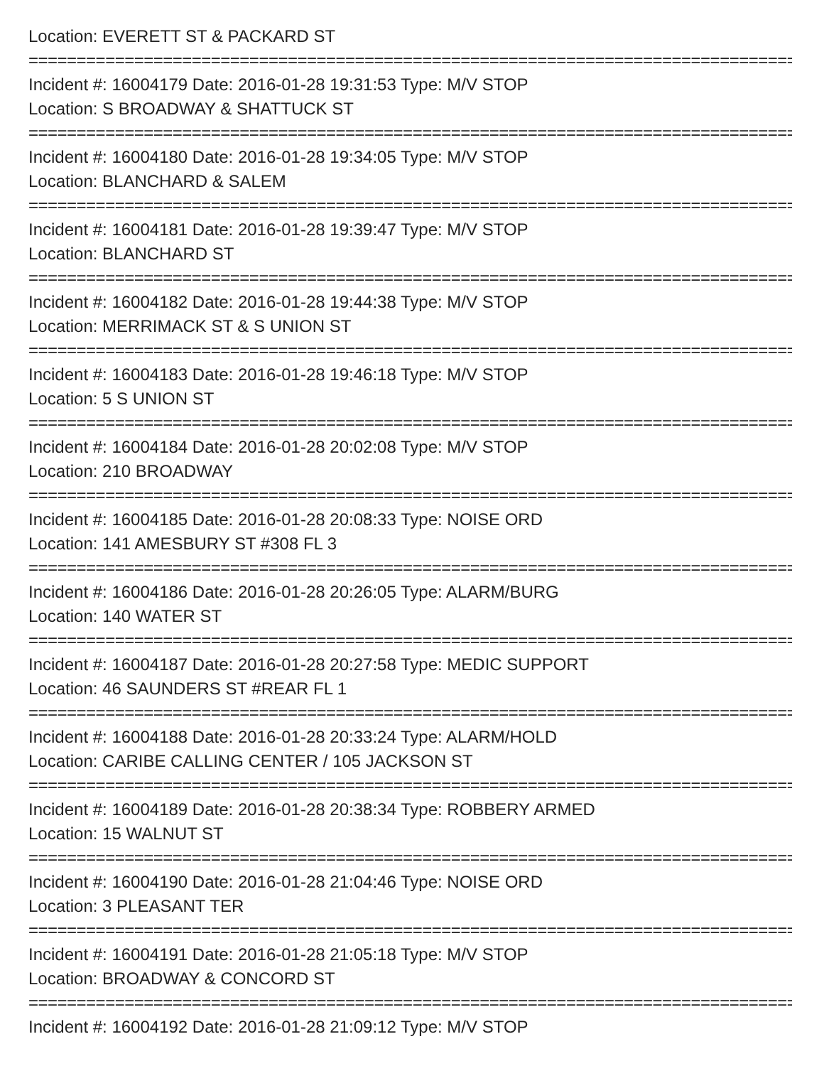Location: EVERETT ST & PACKARD ST
================================================================================
Incident #: 16004179 Date: 2016-01-28 19:31:53 Type: M/V STOP
Location: S BROADWAY & SHATTUCK ST
================================================================================
Incident #: 16004180 Date: 2016-01-28 19:34:05 Type: M/V STOP
Location: BLANCHARD & SALEM
================================================================================
Incident #: 16004181 Date: 2016-01-28 19:39:47 Type: M/V STOP
Location: BLANCHARD ST
================================================================================
Incident #: 16004182 Date: 2016-01-28 19:44:38 Type: M/V STOP
Location: MERRIMACK ST & S UNION ST
================================================================================
Incident #: 16004183 Date: 2016-01-28 19:46:18 Type: M/V STOP
Location: 5 S UNION ST
================================================================================
Incident #: 16004184 Date: 2016-01-28 20:02:08 Type: M/V STOP
Location: 210 BROADWAY
================================================================================
Incident #: 16004185 Date: 2016-01-28 20:08:33 Type: NOISE ORD
Location: 141 AMESBURY ST #308 FL 3
================================================================================
Incident #: 16004186 Date: 2016-01-28 20:26:05 Type: ALARM/BURG
Location: 140 WATER ST
================================================================================
Incident #: 16004187 Date: 2016-01-28 20:27:58 Type: MEDIC SUPPORT
Location: 46 SAUNDERS ST #REAR FL 1
================================================================================
Incident #: 16004188 Date: 2016-01-28 20:33:24 Type: ALARM/HOLD
Location: CARIBE CALLING CENTER / 105 JACKSON ST
================================================================================
Incident #: 16004189 Date: 2016-01-28 20:38:34 Type: ROBBERY ARMED
Location: 15 WALNUT ST
================================================================================
Incident #: 16004190 Date: 2016-01-28 21:04:46 Type: NOISE ORD
Location: 3 PLEASANT TER
================================================================================
Incident #: 16004191 Date: 2016-01-28 21:05:18 Type: M/V STOP
Location: BROADWAY & CONCORD ST
================================================================================
Incident #: 16004192 Date: 2016-01-28 21:09:12 Type: M/V STOP